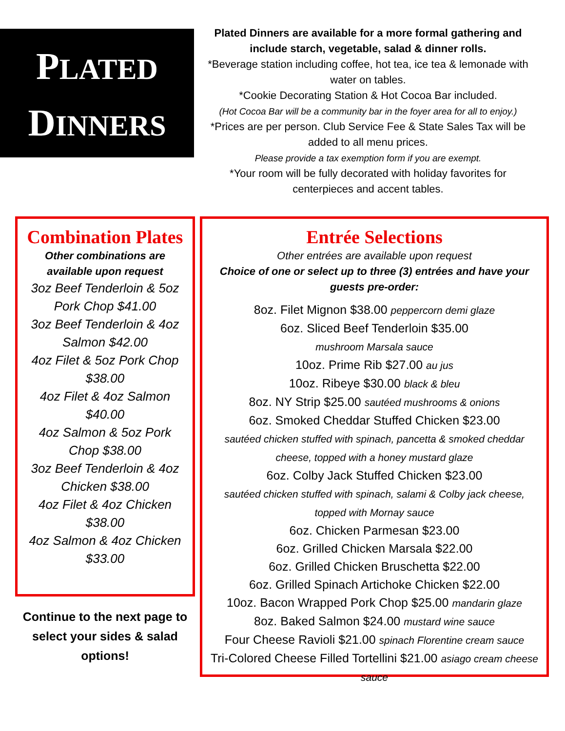PLATED
DINNERS
Plated Dinners are available for a more formal gathering and include starch, vegetable, salad & dinner rolls.
*Beverage station including coffee, hot tea, ice tea & lemonade with water on tables.
*Cookie Decorating Station & Hot Cocoa Bar included.
(Hot Cocoa Bar will be a community bar in the foyer area for all to enjoy.)
*Prices are per person. Club Service Fee & State Sales Tax will be added to all menu prices.
Please provide a tax exemption form if you are exempt.
*Your room will be fully decorated with holiday favorites for centerpieces and accent tables.
Combination Plates
Other combinations are available upon request
3oz Beef Tenderloin & 5oz Pork Chop $41.00
3oz Beef Tenderloin & 4oz Salmon $42.00
4oz Filet & 5oz Pork Chop $38.00
4oz Filet & 4oz Salmon $40.00
4oz Salmon & 5oz Pork Chop $38.00
3oz Beef Tenderloin & 4oz Chicken $38.00
4oz Filet & 4oz Chicken $38.00
4oz Salmon & 4oz Chicken $33.00
Continue to the next page to select your sides & salad options!
Entrée Selections
Other entrées are available upon request
Choice of one or select up to three (3) entrées and have your guests pre-order:
8oz. Filet Mignon $38.00 peppercorn demi glaze
6oz. Sliced Beef Tenderloin $35.00
mushroom Marsala sauce
10oz. Prime Rib $27.00 au jus
10oz. Ribeye $30.00 black & bleu
8oz. NY Strip $25.00 sautéed mushrooms & onions
6oz. Smoked Cheddar Stuffed Chicken $23.00
sautéed chicken stuffed with spinach, pancetta & smoked cheddar cheese, topped with a honey mustard glaze
6oz. Colby Jack Stuffed Chicken $23.00
sautéed chicken stuffed with spinach, salami & Colby jack cheese, topped with Mornay sauce
6oz. Chicken Parmesan $23.00
6oz. Grilled Chicken Marsala $22.00
6oz. Grilled Chicken Bruschetta $22.00
6oz. Grilled Spinach Artichoke Chicken $22.00
10oz. Bacon Wrapped Pork Chop $25.00 mandarin glaze
8oz. Baked Salmon $24.00 mustard wine sauce
Four Cheese Ravioli $21.00 spinach Florentine cream sauce
Tri-Colored Cheese Filled Tortellini $21.00 asiago cream cheese sauce